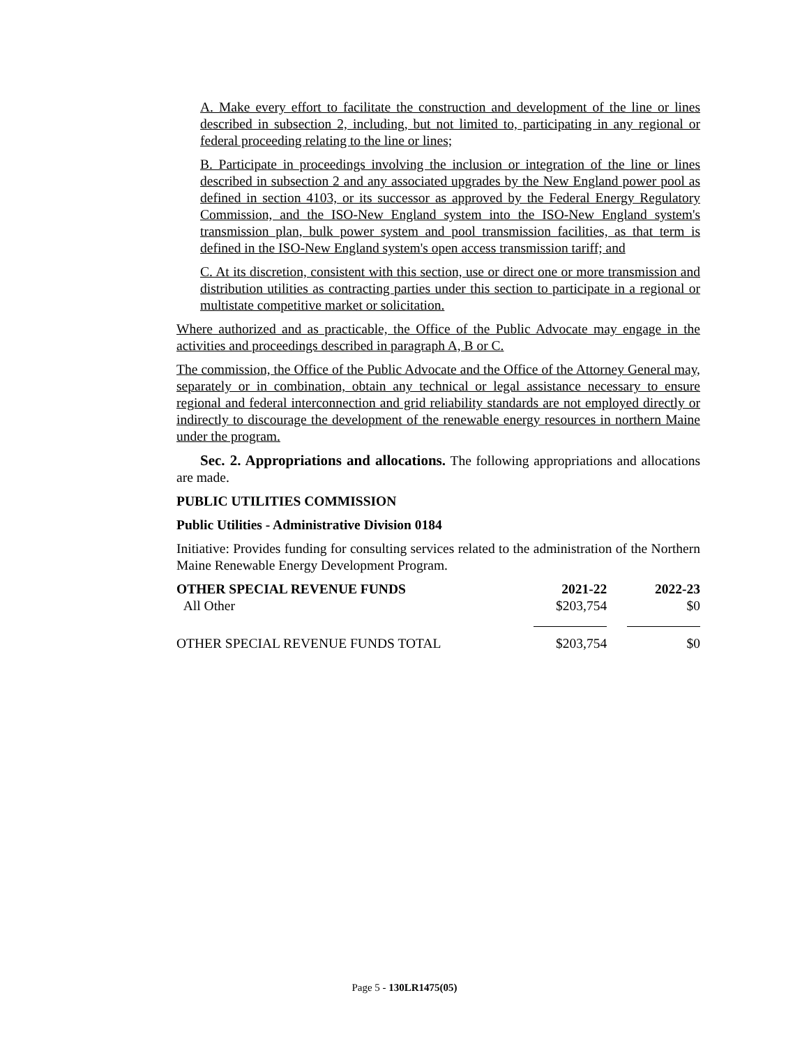A. Make every effort to facilitate the construction and development of the line or lines described in subsection 2, including, but not limited to, participating in any regional or federal proceeding relating to the line or lines;
B. Participate in proceedings involving the inclusion or integration of the line or lines described in subsection 2 and any associated upgrades by the New England power pool as defined in section 4103, or its successor as approved by the Federal Energy Regulatory Commission, and the ISO-New England system into the ISO-New England system's transmission plan, bulk power system and pool transmission facilities, as that term is defined in the ISO-New England system's open access transmission tariff; and
C. At its discretion, consistent with this section, use or direct one or more transmission and distribution utilities as contracting parties under this section to participate in a regional or multistate competitive market or solicitation.
Where authorized and as practicable, the Office of the Public Advocate may engage in the activities and proceedings described in paragraph A, B or C.
The commission, the Office of the Public Advocate and the Office of the Attorney General may, separately or in combination, obtain any technical or legal assistance necessary to ensure regional and federal interconnection and grid reliability standards are not employed directly or indirectly to discourage the development of the renewable energy resources in northern Maine under the program.
Sec. 2. Appropriations and allocations. The following appropriations and allocations are made.
PUBLIC UTILITIES COMMISSION
Public Utilities - Administrative Division 0184
Initiative: Provides funding for consulting services related to the administration of the Northern Maine Renewable Energy Development Program.
| OTHER SPECIAL REVENUE FUNDS | 2021-22 | 2022-23 |
| --- | --- | --- |
| All Other | $203,754 | $0 |
| OTHER SPECIAL REVENUE FUNDS TOTAL | $203,754 | $0 |
Page 5 - 130LR1475(05)